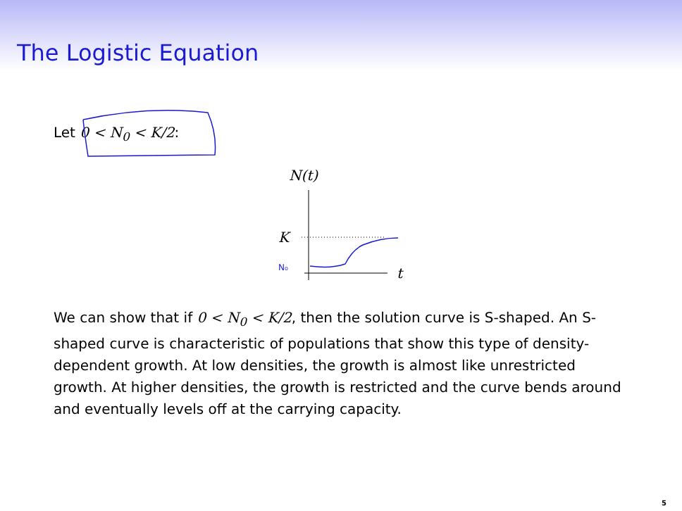The Logistic Equation
Let 0 < N<sub>0</sub> < K/2:
N(t)
t
K
N₀
We can show that if 0 < N<sub>0</sub> < K/2, then the solution curve is S-shaped. An S-shaped curve is characteristic of populations that show this type of density-dependent growth. At low densities, the growth is almost like unrestricted growth. At higher densities, the growth is restricted and the curve bends around and eventually levels off at the carrying capacity.
5